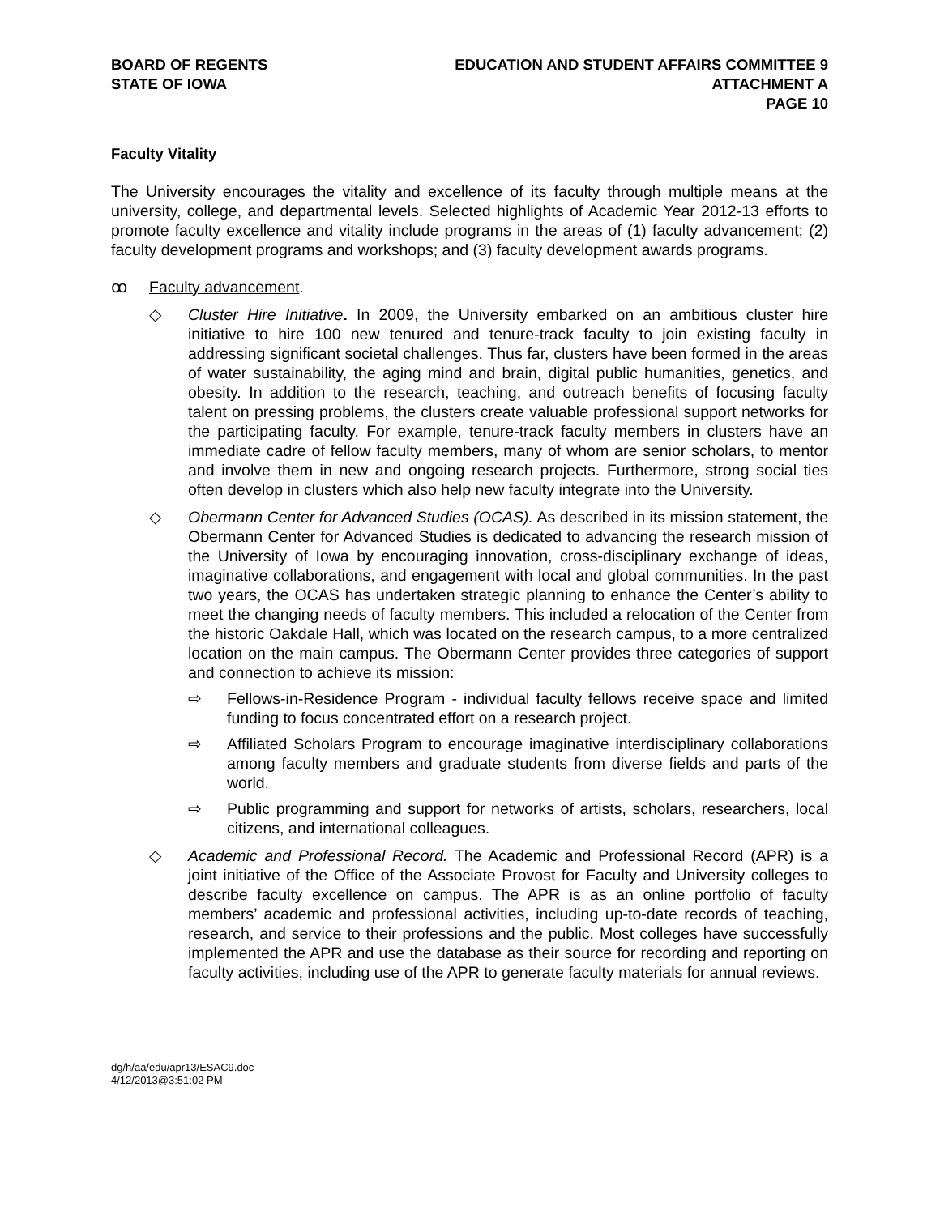BOARD OF REGENTS
STATE OF IOWA
EDUCATION AND STUDENT AFFAIRS COMMITTEE 9
ATTACHMENT A
PAGE 10
Faculty Vitality
The University encourages the vitality and excellence of its faculty through multiple means at the university, college, and departmental levels. Selected highlights of Academic Year 2012-13 efforts to promote faculty excellence and vitality include programs in the areas of (1) faculty advancement; (2) faculty development programs and workshops; and (3) faculty development awards programs.
ꝏ Faculty advancement.
◇ Cluster Hire Initiative. In 2009, the University embarked on an ambitious cluster hire initiative to hire 100 new tenured and tenure-track faculty to join existing faculty in addressing significant societal challenges. Thus far, clusters have been formed in the areas of water sustainability, the aging mind and brain, digital public humanities, genetics, and obesity. In addition to the research, teaching, and outreach benefits of focusing faculty talent on pressing problems, the clusters create valuable professional support networks for the participating faculty. For example, tenure-track faculty members in clusters have an immediate cadre of fellow faculty members, many of whom are senior scholars, to mentor and involve them in new and ongoing research projects. Furthermore, strong social ties often develop in clusters which also help new faculty integrate into the University.
◇ Obermann Center for Advanced Studies (OCAS). As described in its mission statement, the Obermann Center for Advanced Studies is dedicated to advancing the research mission of the University of Iowa by encouraging innovation, cross-disciplinary exchange of ideas, imaginative collaborations, and engagement with local and global communities. In the past two years, the OCAS has undertaken strategic planning to enhance the Center’s ability to meet the changing needs of faculty members. This included a relocation of the Center from the historic Oakdale Hall, which was located on the research campus, to a more centralized location on the main campus. The Obermann Center provides three categories of support and connection to achieve its mission:
⇨ Fellows-in-Residence Program - individual faculty fellows receive space and limited funding to focus concentrated effort on a research project.
⇨ Affiliated Scholars Program to encourage imaginative interdisciplinary collaborations among faculty members and graduate students from diverse fields and parts of the world.
⇨ Public programming and support for networks of artists, scholars, researchers, local citizens, and international colleagues.
◇ Academic and Professional Record. The Academic and Professional Record (APR) is a joint initiative of the Office of the Associate Provost for Faculty and University colleges to describe faculty excellence on campus. The APR is as an online portfolio of faculty members’ academic and professional activities, including up-to-date records of teaching, research, and service to their professions and the public. Most colleges have successfully implemented the APR and use the database as their source for recording and reporting on faculty activities, including use of the APR to generate faculty materials for annual reviews.
dg/h/aa/edu/apr13/ESAC9.doc
4/12/2013@3:51:02 PM